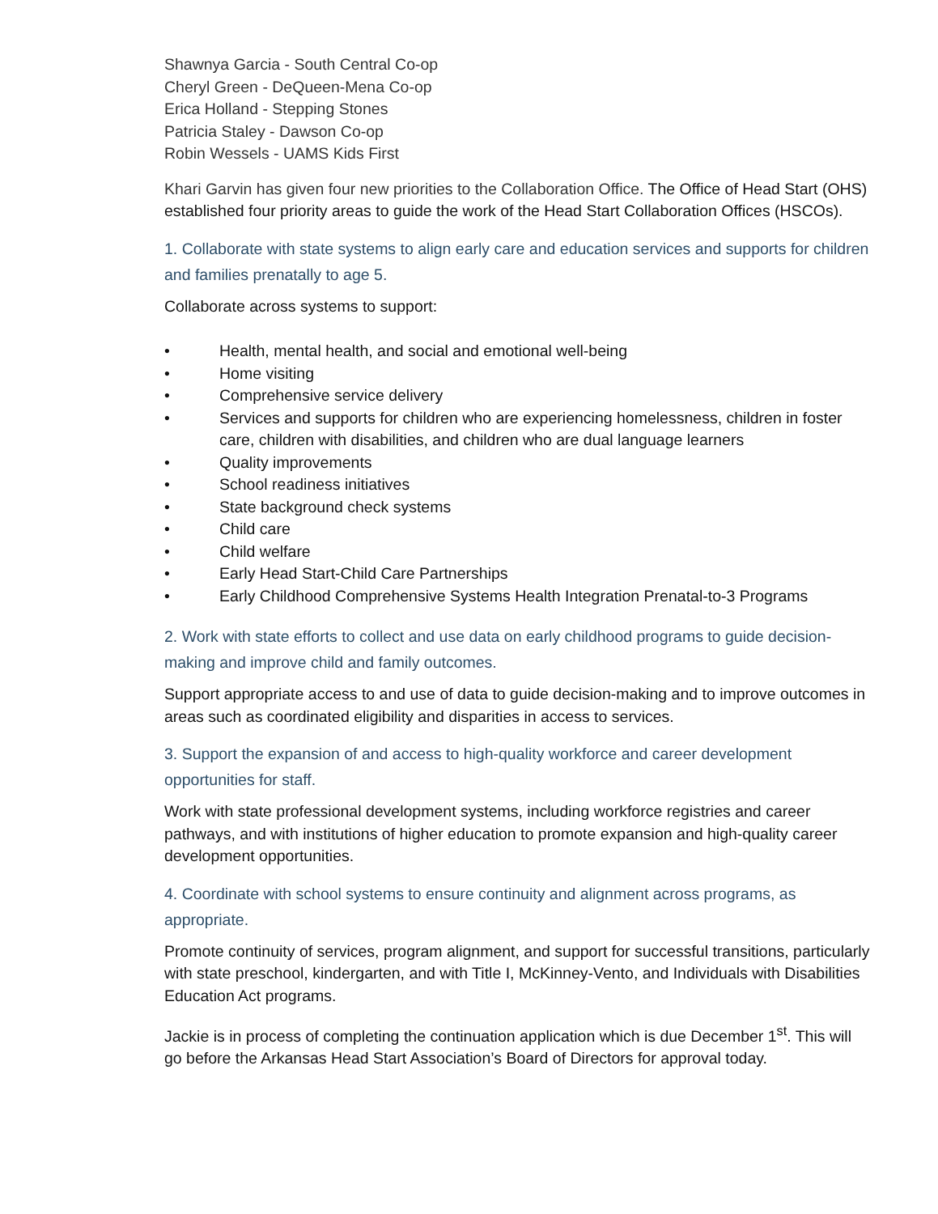Shawnya Garcia - South Central Co-op
Cheryl Green - DeQueen-Mena Co-op
Erica Holland - Stepping Stones
Patricia Staley - Dawson Co-op
Robin Wessels - UAMS Kids First
Khari Garvin has given four new priorities to the Collaboration Office. The Office of Head Start (OHS) established four priority areas to guide the work of the Head Start Collaboration Offices (HSCOs).
1. Collaborate with state systems to align early care and education services and supports for children and families prenatally to age 5.
Collaborate across systems to support:
• Health, mental health, and social and emotional well-being
• Home visiting
• Comprehensive service delivery
• Services and supports for children who are experiencing homelessness, children in foster care, children with disabilities, and children who are dual language learners
• Quality improvements
• School readiness initiatives
• State background check systems
• Child care
• Child welfare
• Early Head Start-Child Care Partnerships
• Early Childhood Comprehensive Systems Health Integration Prenatal-to-3 Programs
2. Work with state efforts to collect and use data on early childhood programs to guide decision-making and improve child and family outcomes.
Support appropriate access to and use of data to guide decision-making and to improve outcomes in areas such as coordinated eligibility and disparities in access to services.
3. Support the expansion of and access to high-quality workforce and career development opportunities for staff.
Work with state professional development systems, including workforce registries and career pathways, and with institutions of higher education to promote expansion and high-quality career development opportunities.
4. Coordinate with school systems to ensure continuity and alignment across programs, as appropriate.
Promote continuity of services, program alignment, and support for successful transitions, particularly with state preschool, kindergarten, and with Title I, McKinney-Vento, and Individuals with Disabilities Education Act programs.
Jackie is in process of completing the continuation application which is due December 1<sup>st</sup>. This will go before the Arkansas Head Start Association’s Board of Directors for approval today.